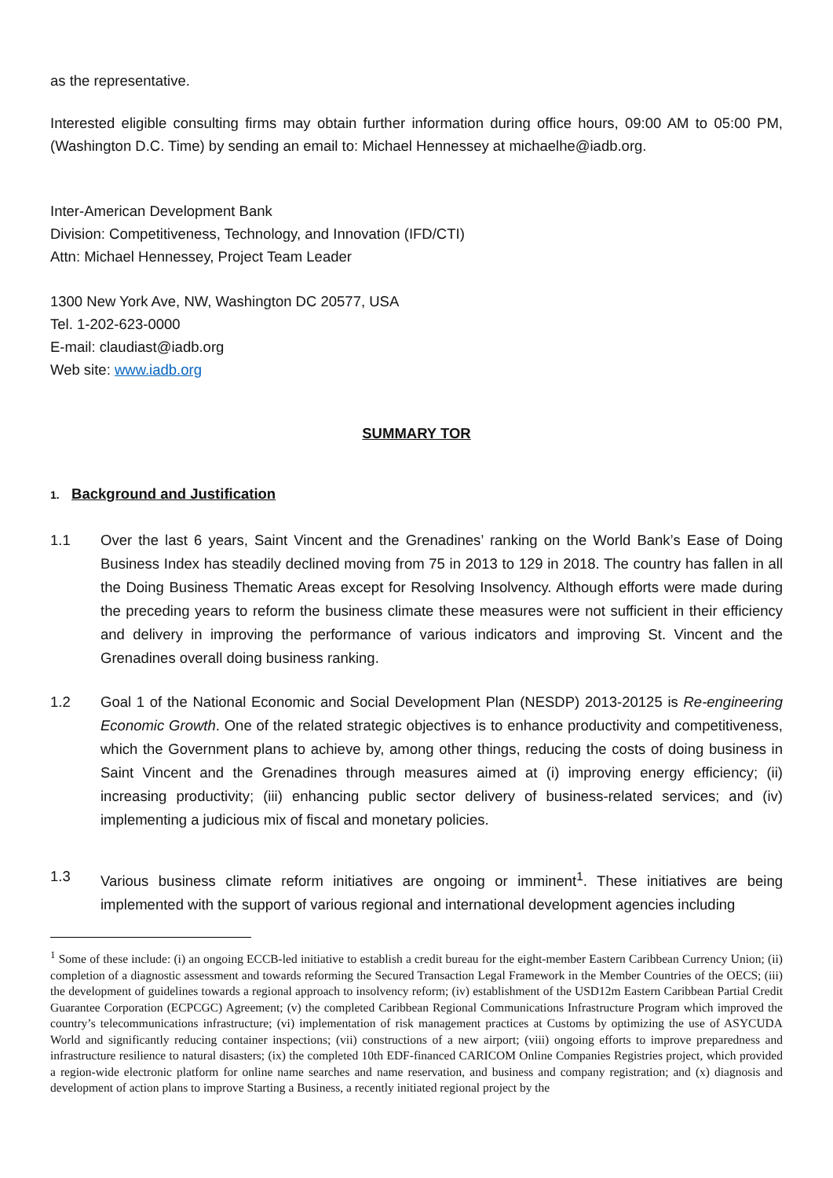as the representative.
Interested eligible consulting firms may obtain further information during office hours, 09:00 AM to 05:00 PM, (Washington D.C. Time) by sending an email to: Michael Hennessey at michaelhe@iadb.org.
Inter-American Development Bank
Division: Competitiveness, Technology, and Innovation (IFD/CTI)
Attn: Michael Hennessey, Project Team Leader
1300 New York Ave, NW, Washington DC 20577, USA
Tel. 1-202-623-0000
E-mail: claudiast@iadb.org
Web site: www.iadb.org
SUMMARY TOR
1. Background and Justification
1.1 Over the last 6 years, Saint Vincent and the Grenadines’ ranking on the World Bank’s Ease of Doing Business Index has steadily declined moving from 75 in 2013 to 129 in 2018. The country has fallen in all the Doing Business Thematic Areas except for Resolving Insolvency. Although efforts were made during the preceding years to reform the business climate these measures were not sufficient in their efficiency and delivery in improving the performance of various indicators and improving St. Vincent and the Grenadines overall doing business ranking.
1.2 Goal 1 of the National Economic and Social Development Plan (NESDP) 2013-20125 is Re-engineering Economic Growth. One of the related strategic objectives is to enhance productivity and competitiveness, which the Government plans to achieve by, among other things, reducing the costs of doing business in Saint Vincent and the Grenadines through measures aimed at (i) improving energy efficiency; (ii) increasing productivity; (iii) enhancing public sector delivery of business-related services; and (iv) implementing a judicious mix of fiscal and monetary policies.
1.3 Various business climate reform initiatives are ongoing or imminent<sup>1</sup>. These initiatives are being implemented with the support of various regional and international development agencies including
<sup>1</sup> Some of these include: (i) an ongoing ECCB-led initiative to establish a credit bureau for the eight-member Eastern Caribbean Currency Union; (ii) completion of a diagnostic assessment and towards reforming the Secured Transaction Legal Framework in the Member Countries of the OECS; (iii) the development of guidelines towards a regional approach to insolvency reform; (iv) establishment of the USD12m Eastern Caribbean Partial Credit Guarantee Corporation (ECPCGC) Agreement; (v) the completed Caribbean Regional Communications Infrastructure Program which improved the country’s telecommunications infrastructure; (vi) implementation of risk management practices at Customs by optimizing the use of ASYCUDA World and significantly reducing container inspections; (vii) constructions of a new airport; (viii) ongoing efforts to improve preparedness and infrastructure resilience to natural disasters; (ix) the completed 10th EDF-financed CARICOM Online Companies Registries project, which provided a region-wide electronic platform for online name searches and name reservation, and business and company registration; and (x) diagnosis and development of action plans to improve Starting a Business, a recently initiated regional project by the